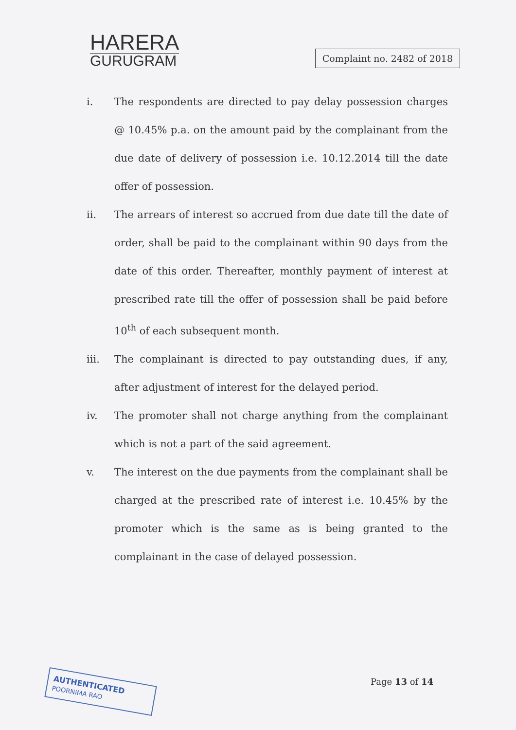HARERA
GURUGRAM
Complaint no. 2482 of 2018
i. The respondents are directed to pay delay possession charges @ 10.45% p.a. on the amount paid by the complainant from the due date of delivery of possession i.e. 10.12.2014 till the date offer of possession.
ii. The arrears of interest so accrued from due date till the date of order, shall be paid to the complainant within 90 days from the date of this order. Thereafter, monthly payment of interest at prescribed rate till the offer of possession shall be paid before 10<sup>th</sup> of each subsequent month.
iii. The complainant is directed to pay outstanding dues, if any, after adjustment of interest for the delayed period.
iv. The promoter shall not charge anything from the complainant which is not a part of the said agreement.
v. The interest on the due payments from the complainant shall be charged at the prescribed rate of interest i.e. 10.45% by the promoter which is the same as is being granted to the complainant in the case of delayed possession.
AUTHENTICATED
POORNIMA RAO
Page 13 of 14